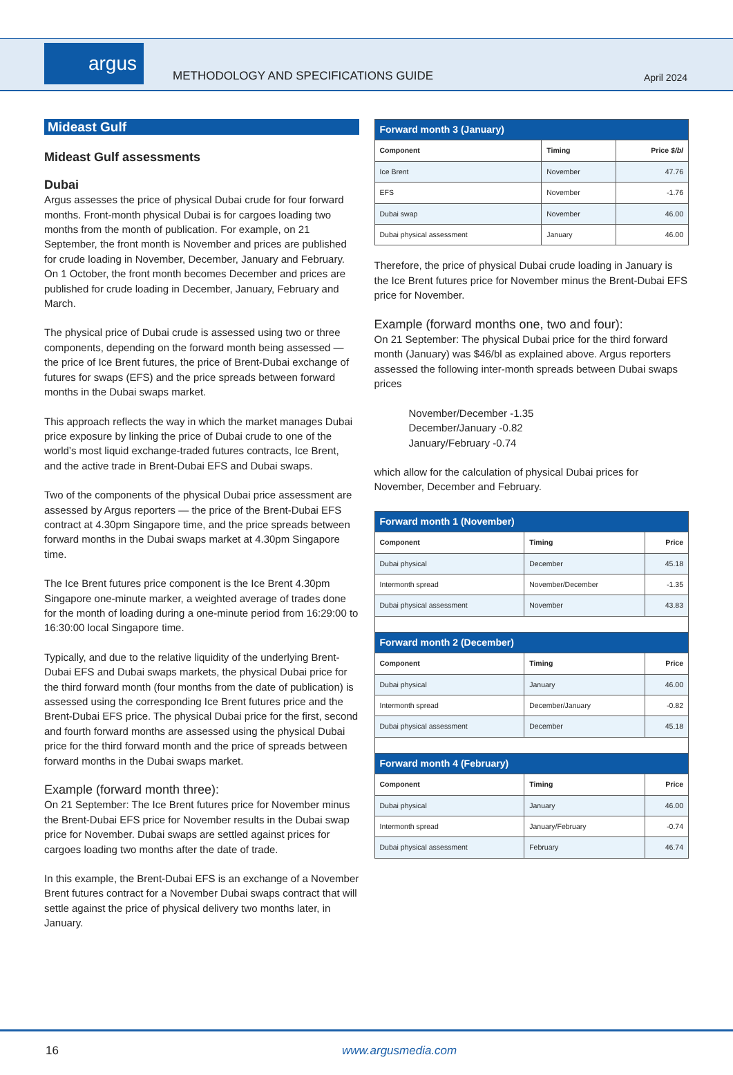argus
METHODOLOGY AND SPECIFICATIONS GUIDE
April 2024
Mideast Gulf
Mideast Gulf assessments
Dubai
Argus assesses the price of physical Dubai crude for four forward months. Front-month physical Dubai is for cargoes loading two months from the month of publication. For example, on 21 September, the front month is November and prices are published for crude loading in November, December, January and February. On 1 October, the front month becomes December and prices are published for crude loading in December, January, February and March.
The physical price of Dubai crude is assessed using two or three components, depending on the forward month being assessed — the price of Ice Brent futures, the price of Brent-Dubai exchange of futures for swaps (EFS) and the price spreads between forward months in the Dubai swaps market.
This approach reflects the way in which the market manages Dubai price exposure by linking the price of Dubai crude to one of the world’s most liquid exchange-traded futures contracts, Ice Brent, and the active trade in Brent-Dubai EFS and Dubai swaps.
Two of the components of the physical Dubai price assessment are assessed by Argus reporters — the price of the Brent-Dubai EFS contract at 4.30pm Singapore time, and the price spreads between forward months in the Dubai swaps market at 4.30pm Singapore time.
The Ice Brent futures price component is the Ice Brent 4.30pm Singapore one-minute marker, a weighted average of trades done for the month of loading during a one-minute period from 16:29:00 to 16:30:00 local Singapore time.
Typically, and due to the relative liquidity of the underlying Brent-Dubai EFS and Dubai swaps markets, the physical Dubai price for the third forward month (four months from the date of publication) is assessed using the corresponding Ice Brent futures price and the Brent-Dubai EFS price. The physical Dubai price for the first, second and fourth forward months are assessed using the physical Dubai price for the third forward month and the price of spreads between forward months in the Dubai swaps market.
Example (forward month three):
On 21 September: The Ice Brent futures price for November minus the Brent-Dubai EFS price for November results in the Dubai swap price for November. Dubai swaps are settled against prices for cargoes loading two months after the date of trade.
In this example, the Brent-Dubai EFS is an exchange of a November Brent futures contract for a November Dubai swaps contract that will settle against the price of physical delivery two months later, in January.
| Forward month 3 (January) | | |
| --- | --- | --- |
| Component | Timing | Price $/bl |
| Ice Brent | November | 47.76 |
| EFS | November | -1.76 |
| Dubai swap | November | 46.00 |
| Dubai physical assessment | January | 46.00 |
Therefore, the price of physical Dubai crude loading in January is the Ice Brent futures price for November minus the Brent-Dubai EFS price for November.
Example (forward months one, two and four):
On 21 September: The physical Dubai price for the third forward month (January) was $46/bl as explained above. Argus reporters assessed the following inter-month spreads between Dubai swaps prices
November/December -1.35
December/January -0.82
January/February -0.74
which allow for the calculation of physical Dubai prices for November, December and February.
| Forward month 1 (November) | | |
| --- | --- | --- |
| Component | Timing | Price |
| Dubai physical | December | 45.18 |
| Intermonth spread | November/December | -1.35 |
| Dubai physical assessment | November | 43.83 |
| Forward month 2 (December) | | |
| Component | Timing | Price |
| Dubai physical | January | 46.00 |
| Intermonth spread | December/January | -0.82 |
| Dubai physical assessment | December | 45.18 |
| Forward month 4 (February) | | |
| Component | Timing | Price |
| Dubai physical | January | 46.00 |
| Intermonth spread | January/February | -0.74 |
| Dubai physical assessment | February | 46.74 |
16 www.argusmedia.com